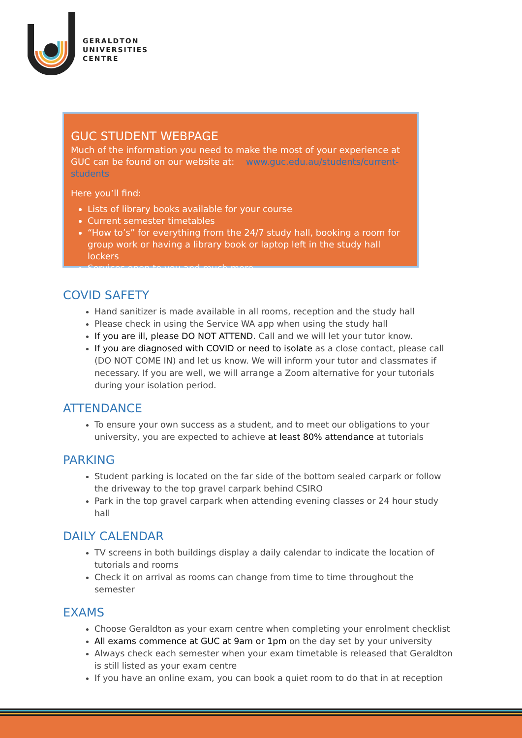GERALDTON
UNIVERSITIES
CENTRE
GUC STUDENT WEBPAGE
Much of the information you need to make the most of your experience at GUC can be found on our website at: www.guc.edu.au/students/current-students
Here you’ll find:
Lists of library books available for your course
Current semester timetables
“How to’s” for everything from the 24/7 study hall, booking a room for group work or having a library book or laptop left in the study hall lockers
Services open to you and much more
COVID SAFETY
Hand sanitizer is made available in all rooms, reception and the study hall
Please check in using the Service WA app when using the study hall
If you are ill, please DO NOT ATTEND. Call and we will let your tutor know.
If you are diagnosed with COVID or need to isolate as a close contact, please call (DO NOT COME IN) and let us know. We will inform your tutor and classmates if necessary. If you are well, we will arrange a Zoom alternative for your tutorials during your isolation period.
ATTENDANCE
To ensure your own success as a student, and to meet our obligations to your university, you are expected to achieve at least 80% attendance at tutorials
PARKING
Student parking is located on the far side of the bottom sealed carpark or follow the driveway to the top gravel carpark behind CSIRO
Park in the top gravel carpark when attending evening classes or 24 hour study hall
DAILY CALENDAR
TV screens in both buildings display a daily calendar to indicate the location of tutorials and rooms
Check it on arrival as rooms can change from time to time throughout the semester
EXAMS
Choose Geraldton as your exam centre when completing your enrolment checklist
All exams commence at GUC at 9am or 1pm on the day set by your university
Always check each semester when your exam timetable is released that Geraldton is still listed as your exam centre
If you have an online exam, you can book a quiet room to do that in at reception